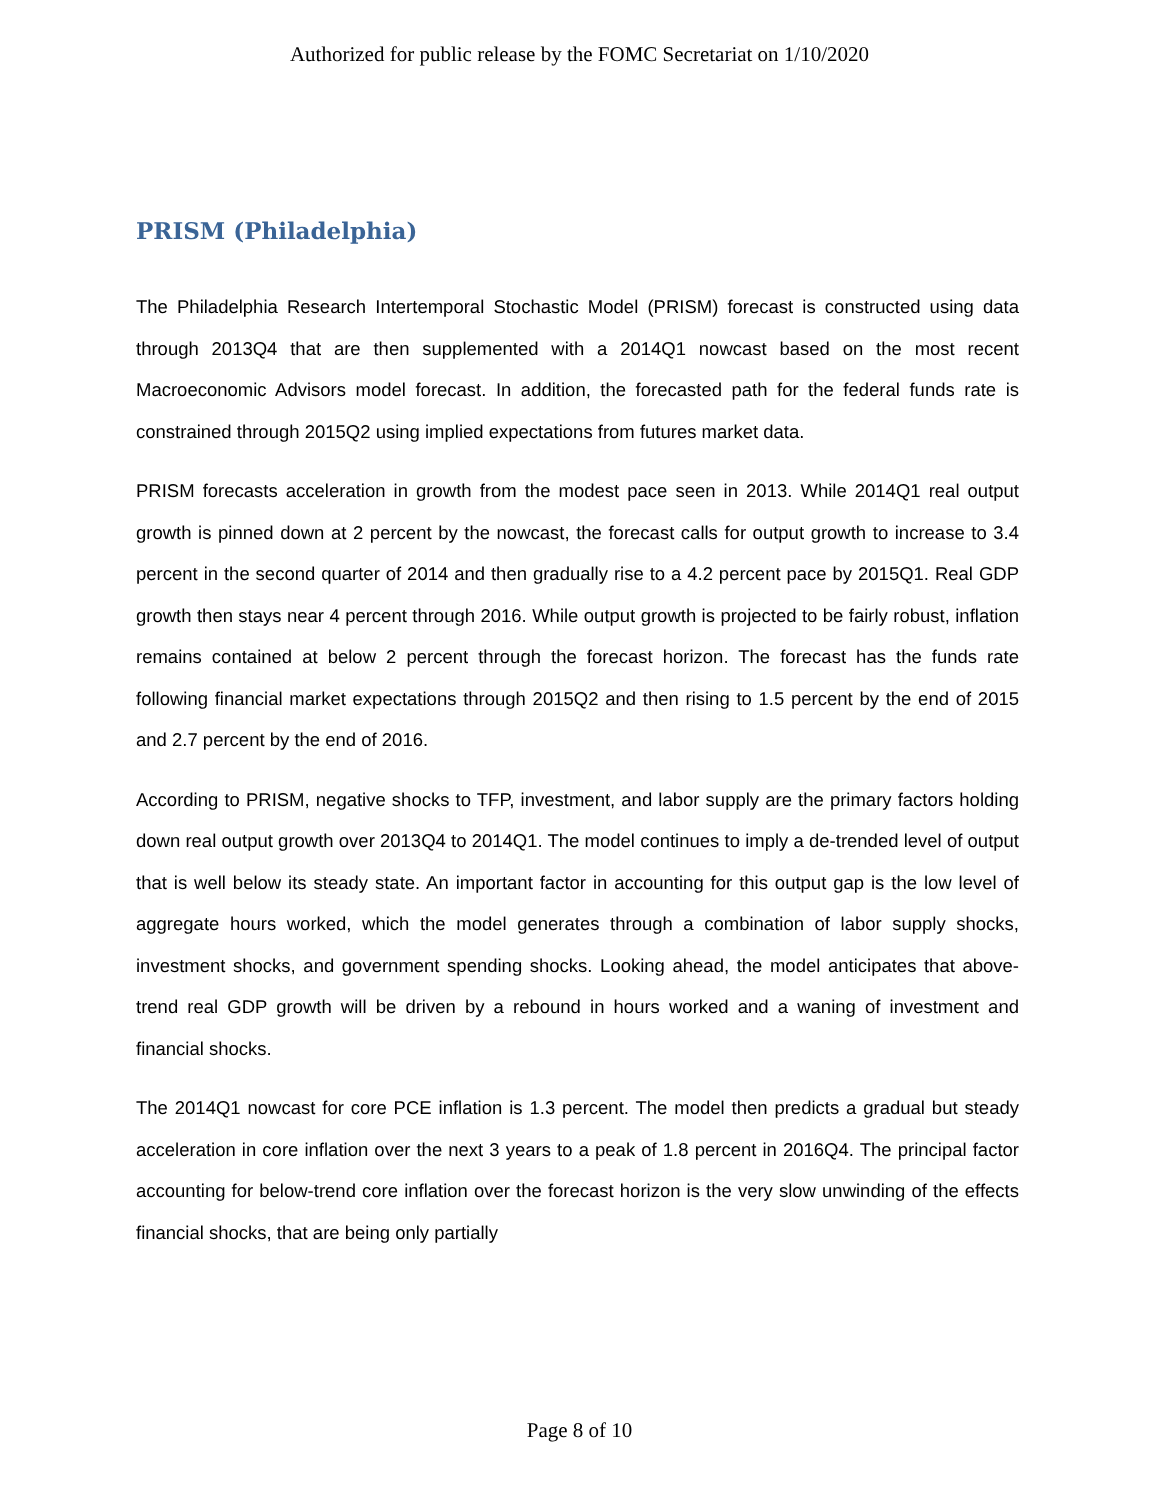Authorized for public release by the FOMC Secretariat on 1/10/2020
PRISM (Philadelphia)
The Philadelphia Research Intertemporal Stochastic Model (PRISM) forecast is constructed using data through 2013Q4 that are then supplemented with a 2014Q1 nowcast based on the most recent Macroeconomic Advisors model forecast. In addition, the forecasted path for the federal funds rate is constrained through 2015Q2 using implied expectations from futures market data.
PRISM forecasts acceleration in growth from the modest pace seen in 2013. While 2014Q1 real output growth is pinned down at 2 percent by the nowcast, the forecast calls for output growth to increase to 3.4 percent in the second quarter of 2014 and then gradually rise to a 4.2 percent pace by 2015Q1. Real GDP growth then stays near 4 percent through 2016. While output growth is projected to be fairly robust, inflation remains contained at below 2 percent through the forecast horizon. The forecast has the funds rate following financial market expectations through 2015Q2 and then rising to 1.5 percent by the end of 2015 and 2.7 percent by the end of 2016.
According to PRISM, negative shocks to TFP, investment, and labor supply are the primary factors holding down real output growth over 2013Q4 to 2014Q1. The model continues to imply a de-trended level of output that is well below its steady state. An important factor in accounting for this output gap is the low level of aggregate hours worked, which the model generates through a combination of labor supply shocks, investment shocks, and government spending shocks. Looking ahead, the model anticipates that above-trend real GDP growth will be driven by a rebound in hours worked and a waning of investment and financial shocks.
The 2014Q1 nowcast for core PCE inflation is 1.3 percent. The model then predicts a gradual but steady acceleration in core inflation over the next 3 years to a peak of 1.8 percent in 2016Q4. The principal factor accounting for below-trend core inflation over the forecast horizon is the very slow unwinding of the effects financial shocks, that are being only partially
Page 8 of 10